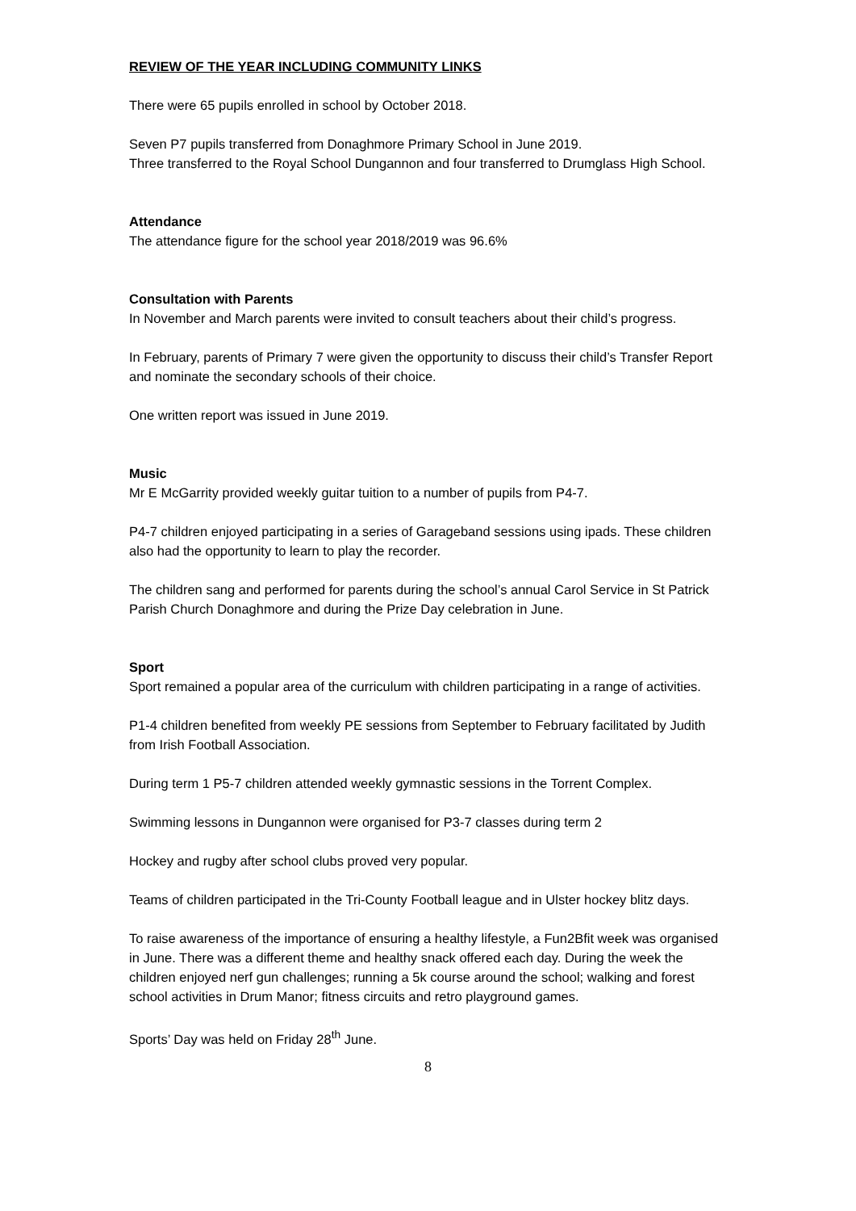REVIEW OF THE YEAR INCLUDING COMMUNITY LINKS
There were 65 pupils enrolled in school by October 2018.
Seven P7 pupils transferred from Donaghmore Primary School in June 2019.
Three transferred to the Royal School Dungannon and four transferred to Drumglass High School.
Attendance
The attendance figure for the school year 2018/2019 was 96.6%
Consultation with Parents
In November and March parents were invited to consult teachers about their child’s progress.
In February, parents of Primary 7 were given the opportunity to discuss their child’s Transfer Report and nominate the secondary schools of their choice.
One written report was issued in June 2019.
Music
Mr E McGarrity provided weekly guitar tuition to a number of pupils from P4-7.
P4-7 children enjoyed participating in a series of Garageband sessions using ipads. These children also had the opportunity to learn to play the recorder.
The children sang and performed for parents during the school’s annual Carol Service in St Patrick Parish Church Donaghmore and during the Prize Day celebration in June.
Sport
Sport remained a popular area of the curriculum with children participating in a range of activities.
P1-4 children benefited from weekly PE sessions from September to February facilitated by Judith from Irish Football Association.
During term 1 P5-7 children attended weekly gymnastic sessions in the Torrent Complex.
Swimming lessons in Dungannon were organised for P3-7 classes during term 2
Hockey and rugby after school clubs proved very popular.
Teams of children participated in the Tri-County Football league and in Ulster hockey blitz days.
To raise awareness of the importance of ensuring a healthy lifestyle, a Fun2Bfit week was organised in June. There was a different theme and healthy snack offered each day. During the week the children enjoyed nerf gun challenges; running a 5k course around the school; walking and forest school activities in Drum Manor; fitness circuits and retro playground games.
Sports’ Day was held on Friday 28<sup>th</sup> June.
8